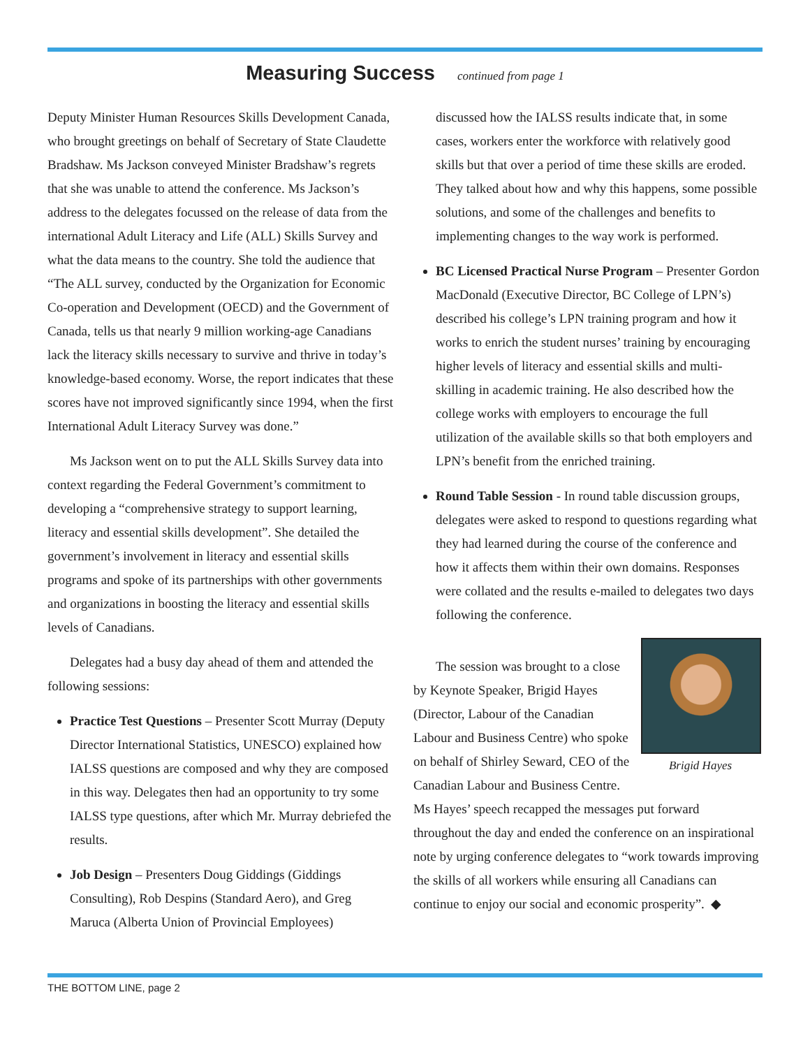Measuring Success continued from page 1
Deputy Minister Human Resources Skills Development Canada, who brought greetings on behalf of Secretary of State Claudette Bradshaw. Ms Jackson conveyed Minister Bradshaw’s regrets that she was unable to attend the conference. Ms Jackson’s address to the delegates focussed on the release of data from the international Adult Literacy and Life (ALL) Skills Survey and what the data means to the country. She told the audience that “The ALL survey, conducted by the Organization for Economic Co-operation and Development (OECD) and the Government of Canada, tells us that nearly 9 million working-age Canadians lack the literacy skills necessary to survive and thrive in today’s knowledge-based economy. Worse, the report indicates that these scores have not improved significantly since 1994, when the first International Adult Literacy Survey was done.”
Ms Jackson went on to put the ALL Skills Survey data into context regarding the Federal Government’s commitment to developing a “comprehensive strategy to support learning, literacy and essential skills development”. She detailed the government’s involvement in literacy and essential skills programs and spoke of its partnerships with other governments and organizations in boosting the literacy and essential skills levels of Canadians.
Delegates had a busy day ahead of them and attended the following sessions:
Practice Test Questions – Presenter Scott Murray (Deputy Director International Statistics, UNESCO) explained how IALSS questions are composed and why they are composed in this way. Delegates then had an opportunity to try some IALSS type questions, after which Mr. Murray debriefed the results.
Job Design – Presenters Doug Giddings (Giddings Consulting), Rob Despins (Standard Aero), and Greg Maruca (Alberta Union of Provincial Employees)
discussed how the IALSS results indicate that, in some cases, workers enter the workforce with relatively good skills but that over a period of time these skills are eroded. They talked about how and why this happens, some possible solutions, and some of the challenges and benefits to implementing changes to the way work is performed.
BC Licensed Practical Nurse Program – Presenter Gordon MacDonald (Executive Director, BC College of LPN’s) described his college’s LPN training program and how it works to enrich the student nurses’ training by encouraging higher levels of literacy and essential skills and multi-skilling in academic training. He also described how the college works with employers to encourage the full utilization of the available skills so that both employers and LPN’s benefit from the enriched training.
Round Table Session - In round table discussion groups, delegates were asked to respond to questions regarding what they had learned during the course of the conference and how it affects them within their own domains. Responses were collated and the results e-mailed to delegates two days following the conference.
Brigid Hayes
The session was brought to a close by Keynote Speaker, Brigid Hayes (Director, Labour of the Canadian Labour and Business Centre) who spoke on behalf of Shirley Seward, CEO of the Canadian Labour and Business Centre. Ms Hayes’ speech recapped the messages put forward throughout the day and ended the conference on an inspirational note by urging conference delegates to “work towards improving the skills of all workers while ensuring all Canadians can continue to enjoy our social and economic prosperity”. ◆
THE BOTTOM LINE, page 2